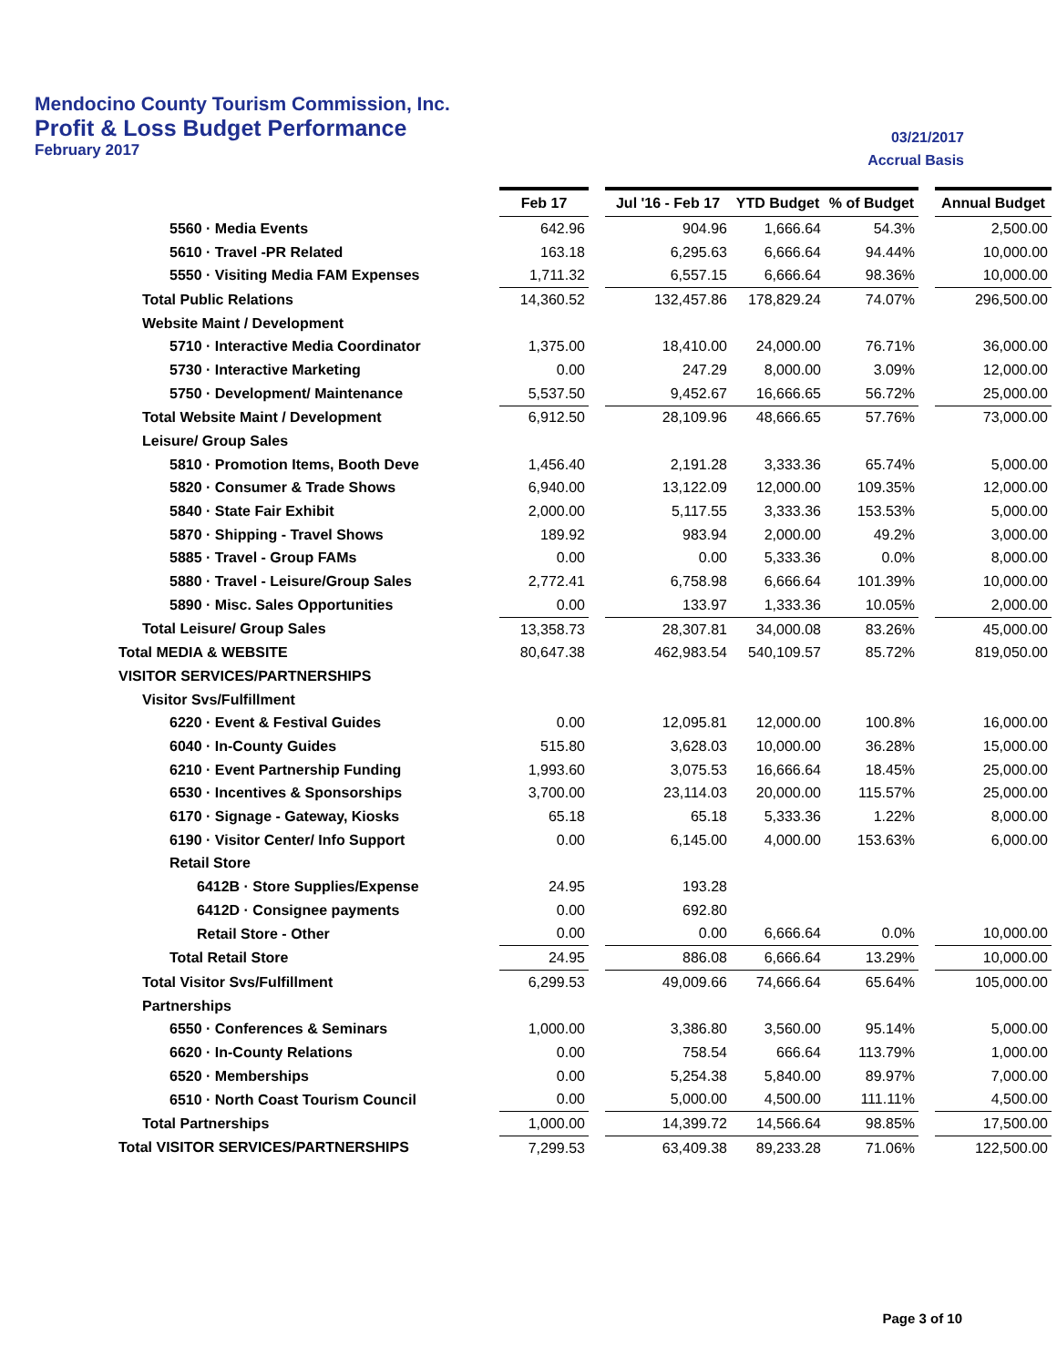Mendocino County Tourism Commission, Inc.
Profit & Loss Budget Performance
February 2017
03/21/2017
Accrual Basis
| | Feb 17 | | Jul '16 - Feb 17 | YTD Budget | % of Budget | | Annual Budget |
| 5560 · Media Events | 642.96 | | 904.96 | 1,666.64 | 54.3% | | 2,500.00 |
| 5610 · Travel -PR Related | 163.18 | | 6,295.63 | 6,666.64 | 94.44% | | 10,000.00 |
| 5550 · Visiting Media FAM Expenses | 1,711.32 | | 6,557.15 | 6,666.64 | 98.36% | | 10,000.00 |
| Total Public Relations | 14,360.52 | | 132,457.86 | 178,829.24 | 74.07% | | 296,500.00 |
| Website Maint / Development | | | | | | | |
| 5710 · Interactive Media Coordinator | 1,375.00 | | 18,410.00 | 24,000.00 | 76.71% | | 36,000.00 |
| 5730 · Interactive Marketing | 0.00 | | 247.29 | 8,000.00 | 3.09% | | 12,000.00 |
| 5750 · Development/ Maintenance | 5,537.50 | | 9,452.67 | 16,666.65 | 56.72% | | 25,000.00 |
| Total Website Maint / Development | 6,912.50 | | 28,109.96 | 48,666.65 | 57.76% | | 73,000.00 |
| Leisure/ Group Sales | | | | | | | |
| 5810 · Promotion Items, Booth Deve | 1,456.40 | | 2,191.28 | 3,333.36 | 65.74% | | 5,000.00 |
| 5820 · Consumer & Trade Shows | 6,940.00 | | 13,122.09 | 12,000.00 | 109.35% | | 12,000.00 |
| 5840 · State Fair Exhibit | 2,000.00 | | 5,117.55 | 3,333.36 | 153.53% | | 5,000.00 |
| 5870 · Shipping - Travel Shows | 189.92 | | 983.94 | 2,000.00 | 49.2% | | 3,000.00 |
| 5885 · Travel - Group FAMs | 0.00 | | 0.00 | 5,333.36 | 0.0% | | 8,000.00 |
| 5880 · Travel - Leisure/Group Sales | 2,772.41 | | 6,758.98 | 6,666.64 | 101.39% | | 10,000.00 |
| 5890 · Misc. Sales Opportunities | 0.00 | | 133.97 | 1,333.36 | 10.05% | | 2,000.00 |
| Total Leisure/ Group Sales | 13,358.73 | | 28,307.81 | 34,000.08 | 83.26% | | 45,000.00 |
| Total MEDIA & WEBSITE | 80,647.38 | | 462,983.54 | 540,109.57 | 85.72% | | 819,050.00 |
| VISITOR SERVICES/PARTNERSHIPS | | | | | | | |
| Visitor Svs/Fulfillment | | | | | | | |
| 6220 · Event & Festival Guides | 0.00 | | 12,095.81 | 12,000.00 | 100.8% | | 16,000.00 |
| 6040 · In-County Guides | 515.80 | | 3,628.03 | 10,000.00 | 36.28% | | 15,000.00 |
| 6210 · Event Partnership Funding | 1,993.60 | | 3,075.53 | 16,666.64 | 18.45% | | 25,000.00 |
| 6530 · Incentives & Sponsorships | 3,700.00 | | 23,114.03 | 20,000.00 | 115.57% | | 25,000.00 |
| 6170 · Signage - Gateway, Kiosks | 65.18 | | 65.18 | 5,333.36 | 1.22% | | 8,000.00 |
| 6190 · Visitor Center/ Info Support | 0.00 | | 6,145.00 | 4,000.00 | 153.63% | | 6,000.00 |
| Retail Store | | | | | | | |
| 6412B · Store Supplies/Expense | 24.95 | | 193.28 | | | | |
| 6412D · Consignee payments | 0.00 | | 692.80 | | | | |
| Retail Store - Other | 0.00 | | 0.00 | 6,666.64 | 0.0% | | 10,000.00 |
| Total Retail Store | 24.95 | | 886.08 | 6,666.64 | 13.29% | | 10,000.00 |
| Total Visitor Svs/Fulfillment | 6,299.53 | | 49,009.66 | 74,666.64 | 65.64% | | 105,000.00 |
| Partnerships | | | | | | | |
| 6550 · Conferences & Seminars | 1,000.00 | | 3,386.80 | 3,560.00 | 95.14% | | 5,000.00 |
| 6620 · In-County Relations | 0.00 | | 758.54 | 666.64 | 113.79% | | 1,000.00 |
| 6520 · Memberships | 0.00 | | 5,254.38 | 5,840.00 | 89.97% | | 7,000.00 |
| 6510 · North Coast Tourism Council | 0.00 | | 5,000.00 | 4,500.00 | 111.11% | | 4,500.00 |
| Total Partnerships | 1,000.00 | | 14,399.72 | 14,566.64 | 98.85% | | 17,500.00 |
| Total VISITOR SERVICES/PARTNERSHIPS | 7,299.53 | | 63,409.38 | 89,233.28 | 71.06% | | 122,500.00 |
Page 3 of 10